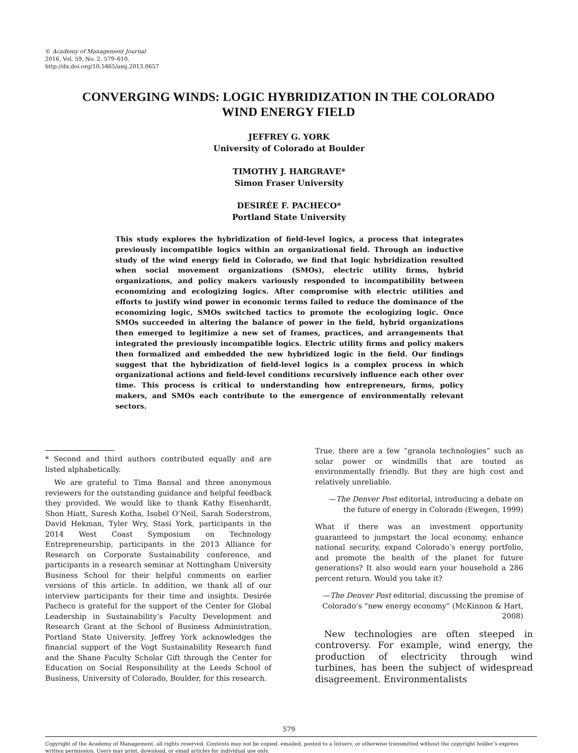© Academy of Management Journal
2016, Vol. 59, No. 2, 579–610.
http://dx.doi.org/10.5465/amj.2013.0657
CONVERGING WINDS: LOGIC HYBRIDIZATION IN THE COLORADO WIND ENERGY FIELD
JEFFREY G. YORK
University of Colorado at Boulder
TIMOTHY J. HARGRAVE*
Simon Fraser University
DESIRÉE F. PACHECO*
Portland State University
This study explores the hybridization of field-level logics, a process that integrates previously incompatible logics within an organizational field. Through an inductive study of the wind energy field in Colorado, we find that logic hybridization resulted when social movement organizations (SMOs), electric utility firms, hybrid organizations, and policy makers variously responded to incompatibility between economizing and ecologizing logics. After compromise with electric utilities and efforts to justify wind power in economic terms failed to reduce the dominance of the economizing logic, SMOs switched tactics to promote the ecologizing logic. Once SMOs succeeded in altering the balance of power in the field, hybrid organizations then emerged to legitimize a new set of frames, practices, and arrangements that integrated the previously incompatible logics. Electric utility firms and policy makers then formalized and embedded the new hybridized logic in the field. Our findings suggest that the hybridization of field-level logics is a complex process in which organizational actions and field-level conditions recursively influence each other over time. This process is critical to understanding how entrepreneurs, firms, policy makers, and SMOs each contribute to the emergence of environmentally relevant sectors.
* Second and third authors contributed equally and are listed alphabetically.
We are grateful to Tima Bansal and three anonymous reviewers for the outstanding guidance and helpful feedback they provided. We would like to thank Kathy Eisenhardt, Shon Hiatt, Suresh Kotha, Isobel O’Neil, Sarah Soderstrom, David Hekman, Tyler Wry, Stasi York, participants in the 2014 West Coast Symposium on Technology Entrepreneurship, participants in the 2013 Alliance for Research on Corporate Sustainability conference, and participants in a research seminar at Nottingham University Business School for their helpful comments on earlier versions of this article. In addition, we thank all of our interview participants for their time and insights. Desirée Pacheco is grateful for the support of the Center for Global Leadership in Sustainability’s Faculty Development and Research Grant at the School of Business Administration, Portland State University. Jeffrey York acknowledges the financial support of the Vogt Sustainability Research fund and the Shane Faculty Scholar Gift through the Center for Education on Social Responsibility at the Leeds School of Business, University of Colorado, Boulder, for this research.
True, there are a few “granola technologies” such as solar power or windmills that are touted as environmentally friendly. But they are high cost and relatively unreliable.
—The Denver Post editorial, introducing a debate on the future of energy in Colorado (Ewegen, 1999)
What if there was an investment opportunity guaranteed to jumpstart the local economy, enhance national security, expand Colorado’s energy portfolio, and promote the health of the planet for future generations? It also would earn your household a 286 percent return. Would you take it?
—The Denver Post editorial, discussing the promise of Colorado’s “new energy economy” (McKinnon & Hart, 2008)
New technologies are often steeped in controversy. For example, wind energy, the production of electricity through wind turbines, has been the subject of widespread disagreement. Environmentalists
579
Copyright of the Academy of Management, all rights reserved. Contents may not be copied, emailed, posted to a listserv, or otherwise transmitted without the copyright holder’s express written permission. Users may print, download, or email articles for individual use only.